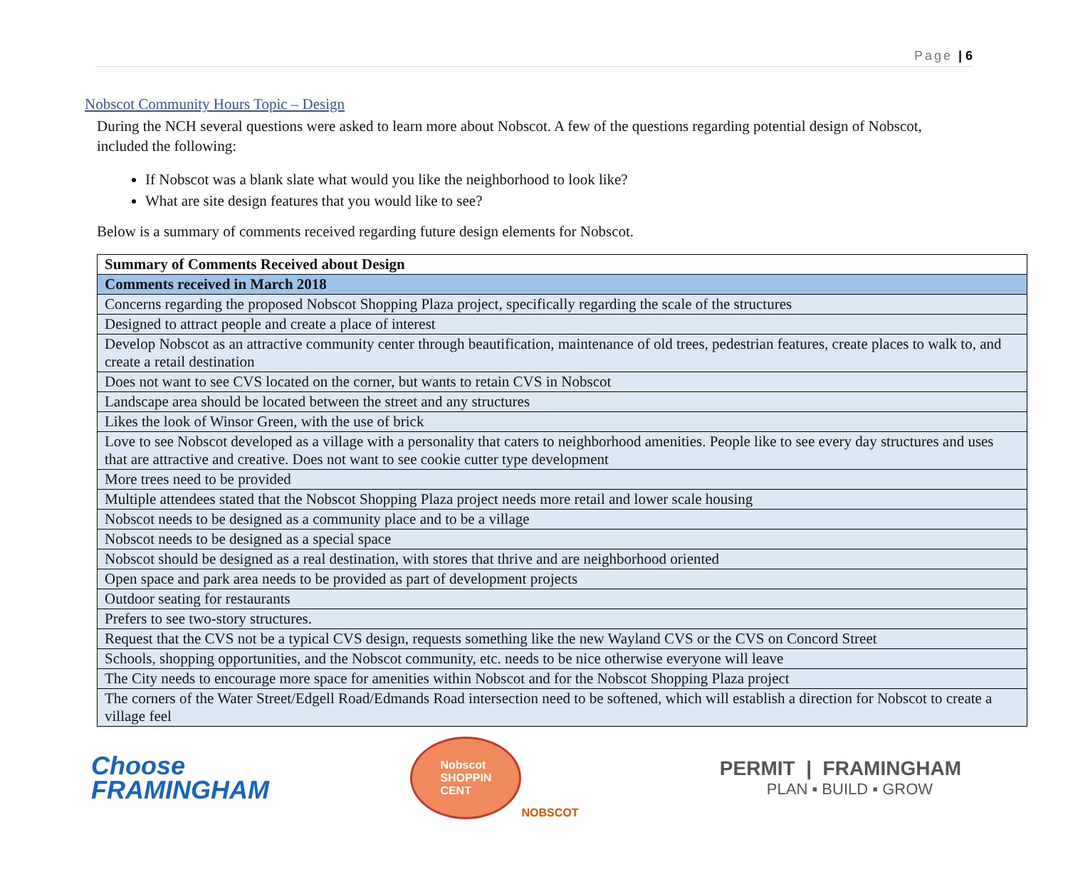Page | 6
Nobscot Community Hours Topic – Design
During the NCH several questions were asked to learn more about Nobscot. A few of the questions regarding potential design of Nobscot, included the following:
If Nobscot was a blank slate what would you like the neighborhood to look like?
What are site design features that you would like to see?
Below is a summary of comments received regarding future design elements for Nobscot.
| Summary of Comments Received about Design |
| Comments received in March 2018 |
| Concerns regarding the proposed Nobscot Shopping Plaza project, specifically regarding the scale of the structures |
| Designed to attract people and create a place of interest |
| Develop Nobscot as an attractive community center through beautification, maintenance of old trees, pedestrian features, create places to walk to, and create a retail destination |
| Does not want to see CVS located on the corner, but wants to retain CVS in Nobscot |
| Landscape area should be located between the street and any structures |
| Likes the look of Winsor Green, with the use of brick |
| Love to see Nobscot developed as a village with a personality that caters to neighborhood amenities. People like to see every day structures and uses that are attractive and creative. Does not want to see cookie cutter type development |
| More trees need to be provided |
| Multiple attendees stated that the Nobscot Shopping Plaza project needs more retail and lower scale housing |
| Nobscot needs to be designed as a community place and to be a village |
| Nobscot needs to be designed as a special space |
| Nobscot should be designed as a real destination, with stores that thrive and are neighborhood oriented |
| Open space and park area needs to be provided as part of development projects |
| Outdoor seating for restaurants |
| Prefers to see two-story structures. |
| Request that the CVS not be a typical CVS design, requests something like the new Wayland CVS or the CVS on Concord Street |
| Schools, shopping opportunities, and the Nobscot community, etc. needs to be nice otherwise everyone will leave |
| The City needs to encourage more space for amenities within Nobscot and for the Nobscot Shopping Plaza project |
| The corners of the Water Street/Edgell Road/Edmands Road intersection need to be softened, which will establish a direction for Nobscot to create a village feel |
Choose
FRAMINGHAM
Nobscot
SHOPPIN
CENT
NOBSCOT
PERMIT | FRAMINGHAM
PLAN ▪ BUILD ▪ GROW